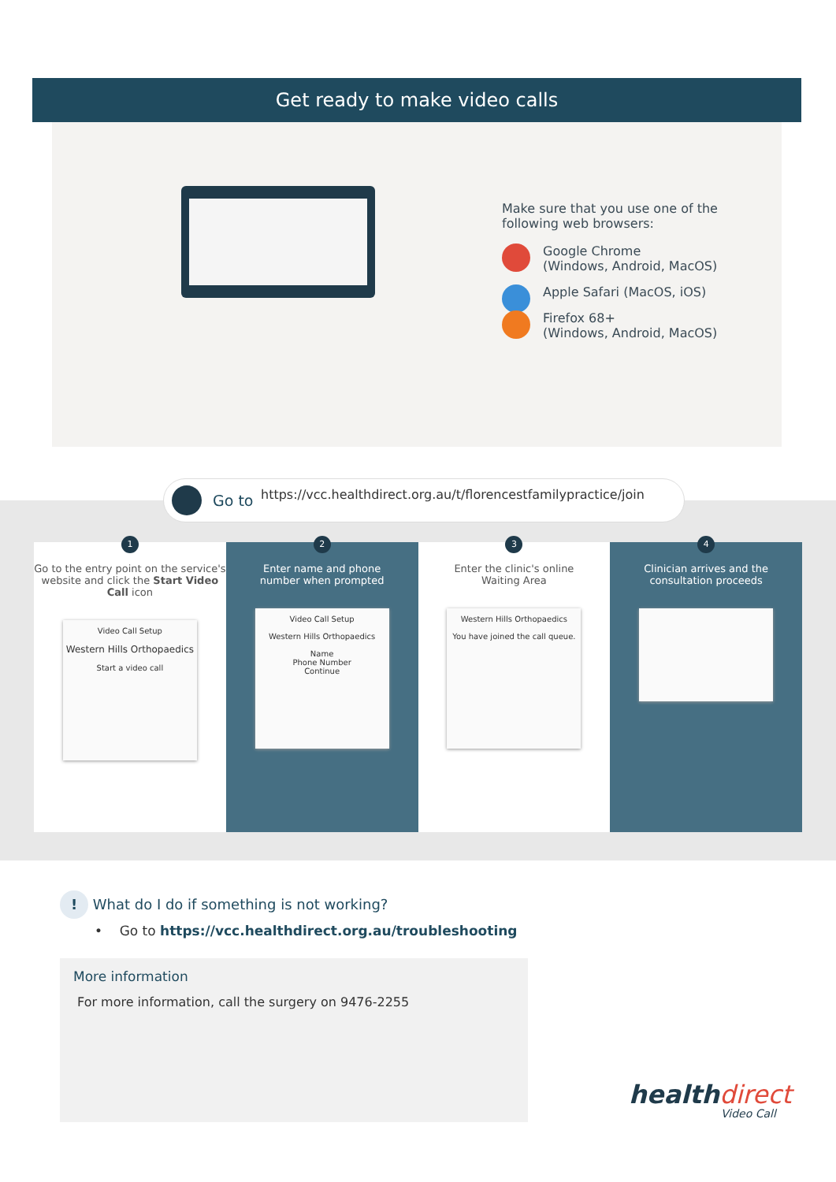Get ready to make video calls
Make sure that you use one of the following web browsers:
Google Chrome
(Windows, Android, MacOS)
Apple Safari (MacOS, iOS)
Firefox 68+
(Windows, Android, MacOS)
Go to https://vcc.healthdirect.org.au/t/florencestfamilypractice/join
1
Go to the entry point on the service's website and click the Start Video Call icon
Video Call Setup
Western Hills Orthopaedics
Start a video call
2
Enter name and phone
number when prompted
Video Call Setup
Western Hills Orthopaedics
Name
Phone Number
Continue
3
Enter the clinic's online
Waiting Area
Western Hills Orthopaedics
You have joined the call queue.
4
Clinician arrives and the
consultation proceeds
! What do I do if something is not working?
• Go to https://vcc.healthdirect.org.au/troubleshooting
More information
For more information, call the surgery on 9476-2255
healthdirect
Video Call